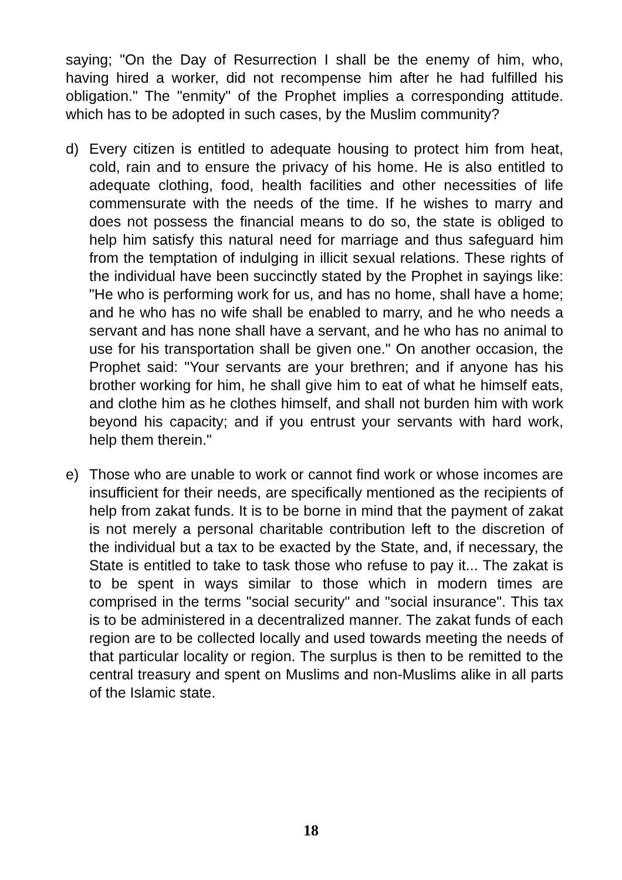saying; "On the Day of Resurrection I shall be the enemy of him, who, having hired a worker, did not recompense him after he had fulfilled his obligation." The "enmity" of the Prophet implies a corresponding attitude. which has to be adopted in such cases, by the Muslim community?
d) Every citizen is entitled to adequate housing to protect him from heat, cold, rain and to ensure the privacy of his home. He is also entitled to adequate clothing, food, health facilities and other necessities of life commensurate with the needs of the time. If he wishes to marry and does not possess the financial means to do so, the state is obliged to help him satisfy this natural need for marriage and thus safeguard him from the temptation of indulging in illicit sexual relations. These rights of the individual have been succinctly stated by the Prophet in sayings like: "He who is performing work for us, and has no home, shall have a home; and he who has no wife shall be enabled to marry, and he who needs a servant and has none shall have a servant, and he who has no animal to use for his transportation shall be given one." On another occasion, the Prophet said: "Your servants are your brethren; and if anyone has his brother working for him, he shall give him to eat of what he himself eats, and clothe him as he clothes himself, and shall not burden him with work beyond his capacity; and if you entrust your servants with hard work, help them therein."
e) Those who are unable to work or cannot find work or whose incomes are insufficient for their needs, are specifically mentioned as the recipients of help from zakat funds. It is to be borne in mind that the payment of zakat is not merely a personal charitable contribution left to the discretion of the individual but a tax to be exacted by the State, and, if necessary, the State is entitled to take to task those who refuse to pay it... The zakat is to be spent in ways similar to those which in modern times are comprised in the terms "social security" and "social insurance". This tax is to be administered in a decentralized manner. The zakat funds of each region are to be collected locally and used towards meeting the needs of that particular locality or region. The surplus is then to be remitted to the central treasury and spent on Muslims and non-Muslims alike in all parts of the Islamic state.
18